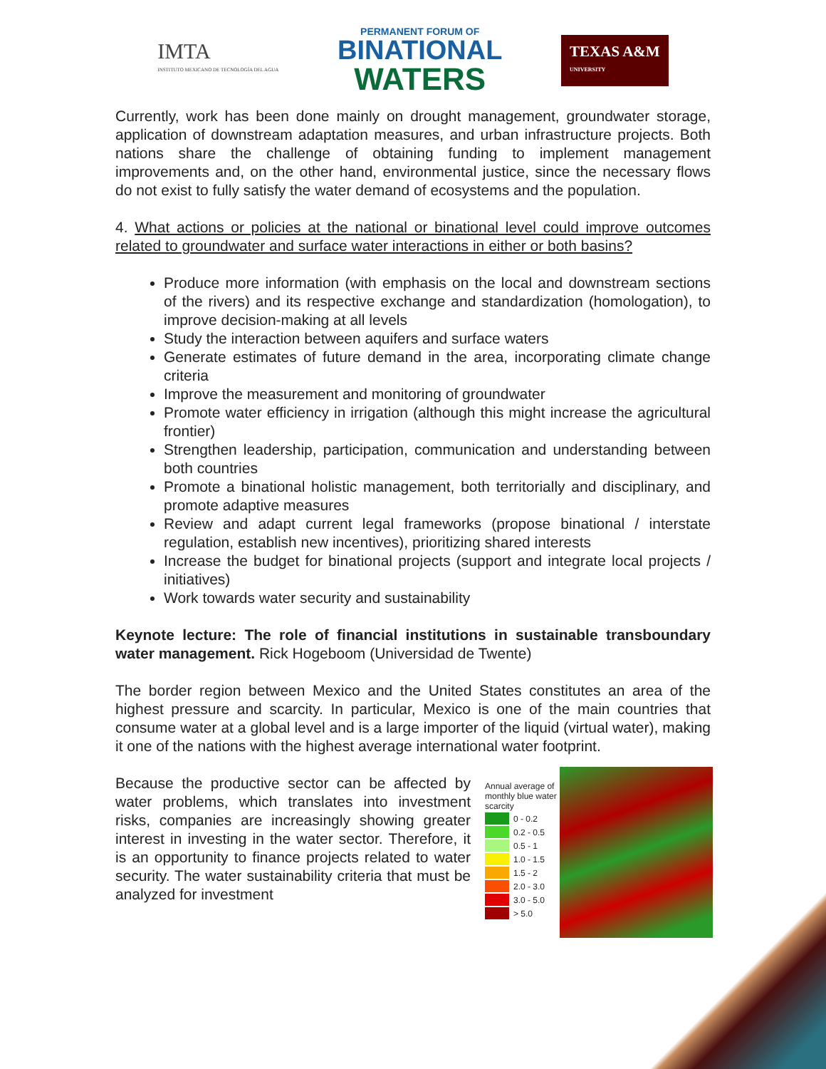IMTA
INSTITUTO MEXICANO DE TECNOLOGÍA DEL AGUA
PERMANENT FORUM OF
BINATIONAL
WATERS
TEXAS A&M
UNIVERSITY
Currently, work has been done mainly on drought management, groundwater storage, application of downstream adaptation measures, and urban infrastructure projects. Both nations share the challenge of obtaining funding to implement management improvements and, on the other hand, environmental justice, since the necessary flows do not exist to fully satisfy the water demand of ecosystems and the population.
4. What actions or policies at the national or binational level could improve outcomes related to groundwater and surface water interactions in either or both basins?
Produce more information (with emphasis on the local and downstream sections of the rivers) and its respective exchange and standardization (homologation), to improve decision-making at all levels
Study the interaction between aquifers and surface waters
Generate estimates of future demand in the area, incorporating climate change criteria
Improve the measurement and monitoring of groundwater
Promote water efficiency in irrigation (although this might increase the agricultural frontier)
Strengthen leadership, participation, communication and understanding between both countries
Promote a binational holistic management, both territorially and disciplinary, and promote adaptive measures
Review and adapt current legal frameworks (propose binational / interstate regulation, establish new incentives), prioritizing shared interests
Increase the budget for binational projects (support and integrate local projects / initiatives)
Work towards water security and sustainability
Keynote lecture: The role of financial institutions in sustainable transboundary water management. Rick Hogeboom (Universidad de Twente)
The border region between Mexico and the United States constitutes an area of the highest pressure and scarcity. In particular, Mexico is one of the main countries that consume water at a global level and is a large importer of the liquid (virtual water), making it one of the nations with the highest average international water footprint.
Annual average of monthly blue water scarcity
0 - 0.2
0.2 - 0.5
0.5 - 1
1.0 - 1.5
1.5 - 2
2.0 - 3.0
3.0 - 5.0
> 5.0
Because the productive sector can be affected by water problems, which translates into investment risks, companies are increasingly showing greater interest in investing in the water sector. Therefore, it is an opportunity to finance projects related to water security. The water sustainability criteria that must be analyzed for investment